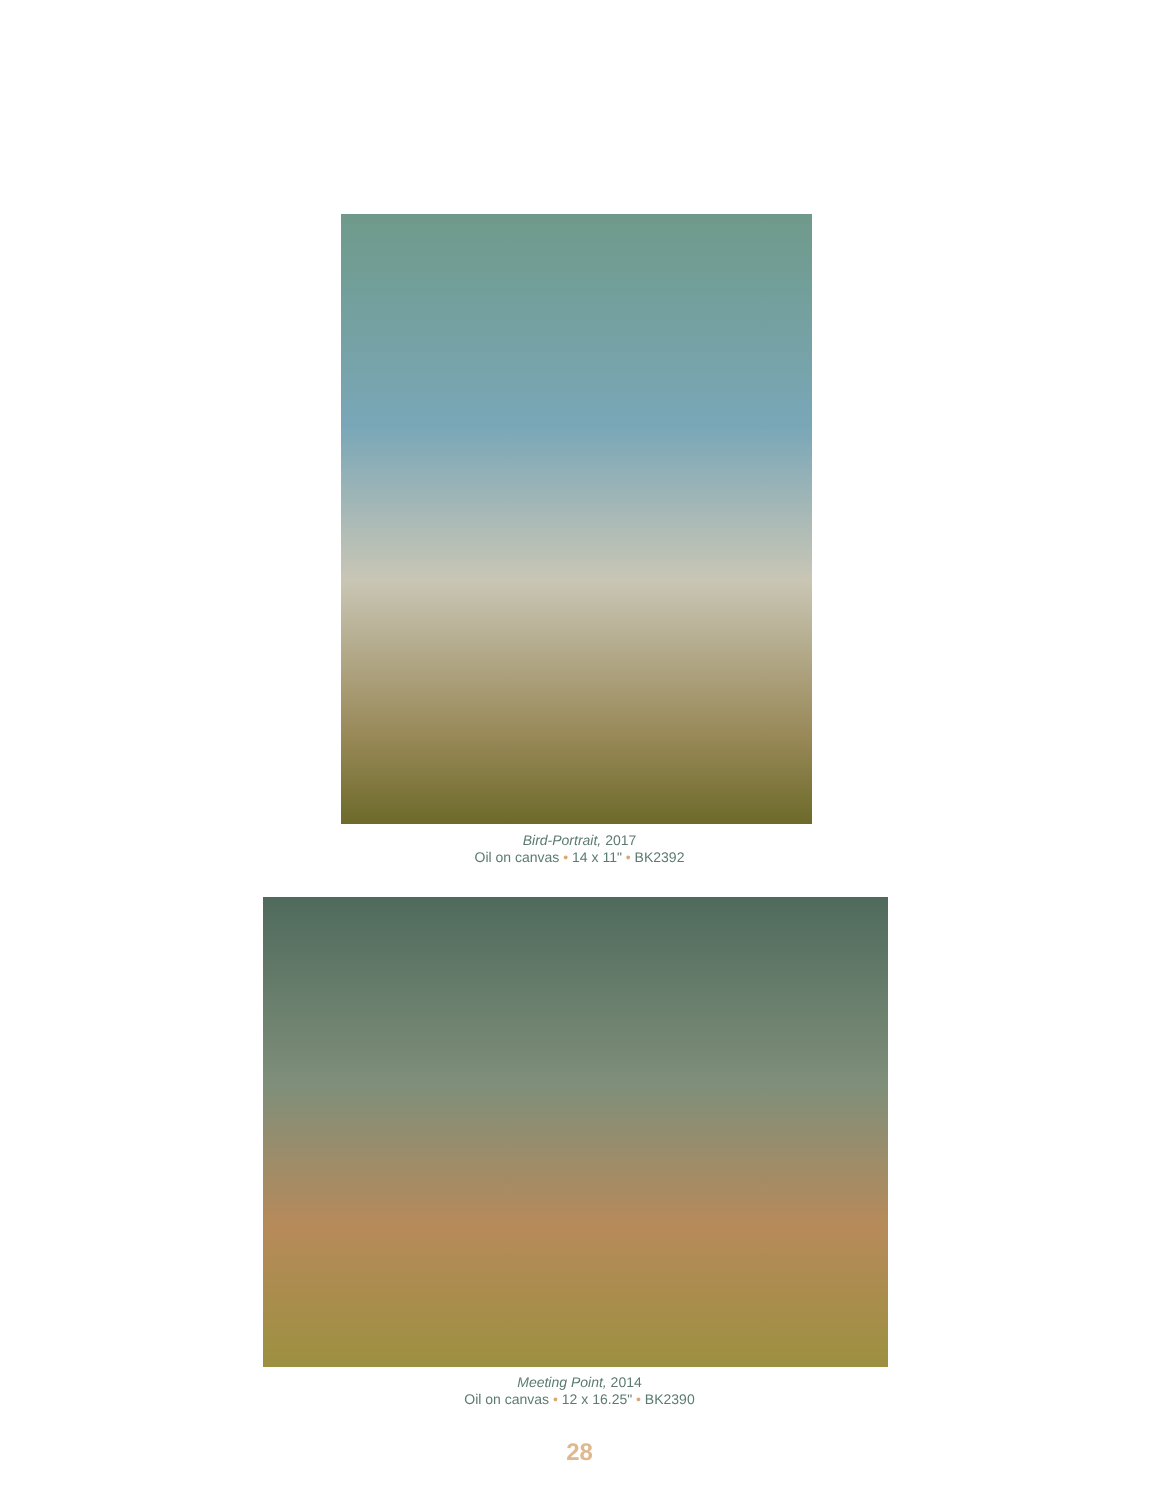Bird-Portrait, 2017
Oil on canvas • 14 x 11" • BK2392
Meeting Point, 2014
Oil on canvas • 12 x 16.25" • BK2390
28